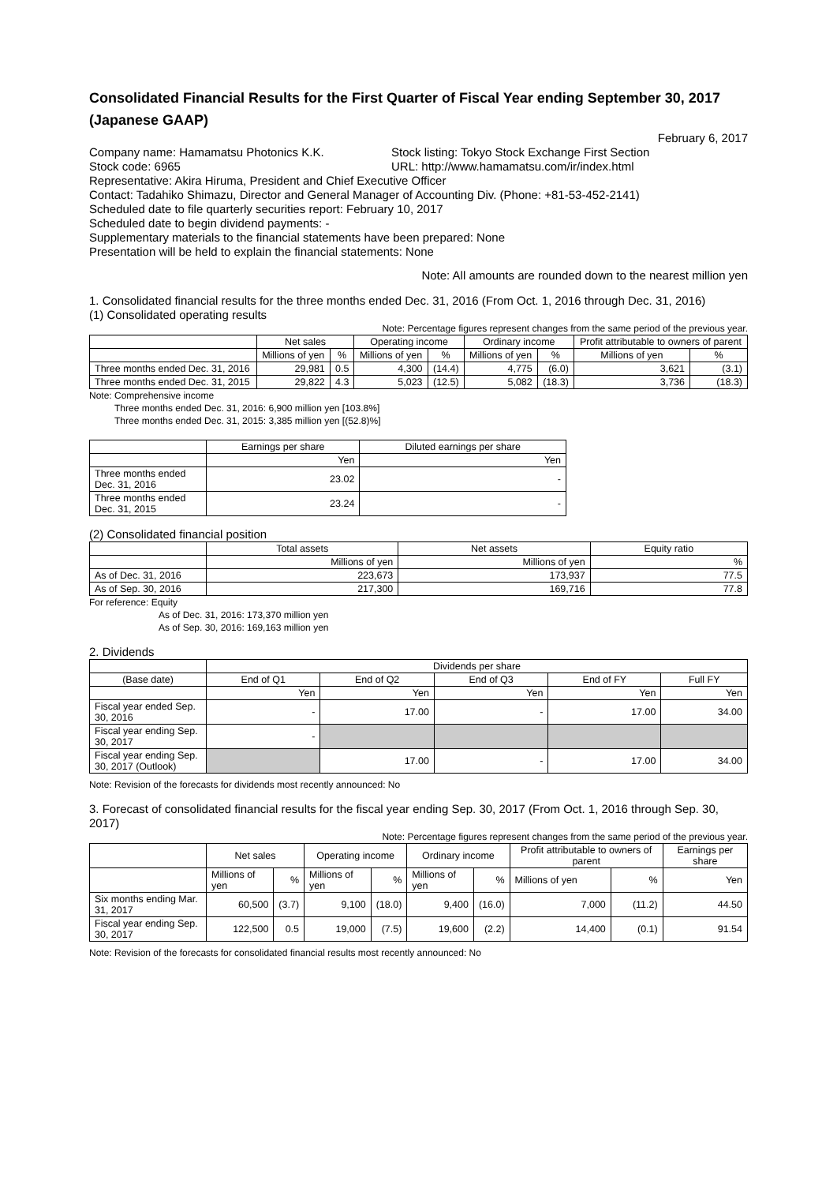Consolidated Financial Results for the First Quarter of Fiscal Year ending September 30, 2017
(Japanese GAAP)
February 6, 2017
Company name: Hamamatsu Photonics K.K. Stock listing: Tokyo Stock Exchange First Section
Stock code: 6965 URL: http://www.hamamatsu.com/ir/index.html
Representative: Akira Hiruma, President and Chief Executive Officer
Contact: Tadahiko Shimazu, Director and General Manager of Accounting Div. (Phone: +81-53-452-2141)
Scheduled date to file quarterly securities report: February 10, 2017
Scheduled date to begin dividend payments: -
Supplementary materials to the financial statements have been prepared: None
Presentation will be held to explain the financial statements: None
Note: All amounts are rounded down to the nearest million yen
1. Consolidated financial results for the three months ended Dec. 31, 2016 (From Oct. 1, 2016 through Dec. 31, 2016)
(1) Consolidated operating results
Note: Percentage figures represent changes from the same period of the previous year.
| | Net sales | | Operating income | | Ordinary income | | Profit attributable to owners of parent | |
| --- | --- | --- | --- | --- | --- | --- | --- | --- |
| | Millions of yen | % | Millions of yen | % | Millions of yen | % | Millions of yen | % |
| Three months ended Dec. 31, 2016 | 29,981 | 0.5 | 4,300 | (14.4) | 4,775 | (6.0) | 3,621 | (3.1) |
| Three months ended Dec. 31, 2015 | 29,822 | 4.3 | 5,023 | (12.5) | 5,082 | (18.3) | 3,736 | (18.3) |
Note: Comprehensive income
Three months ended Dec. 31, 2016: 6,900 million yen [103.8%]
Three months ended Dec. 31, 2015: 3,385 million yen [(52.8)%]
| | Earnings per share | Diluted earnings per share |
| --- | --- | --- |
| | Yen | Yen |
| Three months ended Dec. 31, 2016 | 23.02 | - |
| Three months ended Dec. 31, 2015 | 23.24 | - |
(2) Consolidated financial position
| | Total assets | Net assets | Equity ratio |
| --- | --- | --- | --- |
| | Millions of yen | Millions of yen | % |
| As of Dec. 31, 2016 | 223,673 | 173,937 | 77.5 |
| As of Sep. 30, 2016 | 217,300 | 169,716 | 77.8 |
For reference: Equity
As of Dec. 31, 2016: 173,370 million yen
As of Sep. 30, 2016: 169,163 million yen
2. Dividends
| | Dividends per share | | | | |
| --- | --- | --- | --- | --- | --- |
| (Base date) | End of Q1 | End of Q2 | End of Q3 | End of FY | Full FY |
| | Yen | Yen | Yen | Yen | Yen |
| Fiscal year ended Sep. 30, 2016 | - | 17.00 | - | 17.00 | 34.00 |
| Fiscal year ending Sep. 30, 2017 | - | | | | |
| Fiscal year ending Sep. 30, 2017 (Outlook) | | 17.00 | - | 17.00 | 34.00 |
Note: Revision of the forecasts for dividends most recently announced: No
3. Forecast of consolidated financial results for the fiscal year ending Sep. 30, 2017 (From Oct. 1, 2016 through Sep. 30, 2017)
Note: Percentage figures represent changes from the same period of the previous year.
| | Net sales | | Operating income | | Ordinary income | | Profit attributable to owners of parent | | Earnings per share |
| --- | --- | --- | --- | --- | --- | --- | --- | --- | --- |
| | Millions of yen | % | Millions of yen | % | Millions of yen | % | Millions of yen | % | Yen |
| Six months ending Mar. 31, 2017 | 60,500 | (3.7) | 9,100 | (18.0) | 9,400 | (16.0) | 7,000 | (11.2) | 44.50 |
| Fiscal year ending Sep. 30, 2017 | 122,500 | 0.5 | 19,000 | (7.5) | 19,600 | (2.2) | 14,400 | (0.1) | 91.54 |
Note: Revision of the forecasts for consolidated financial results most recently announced: No